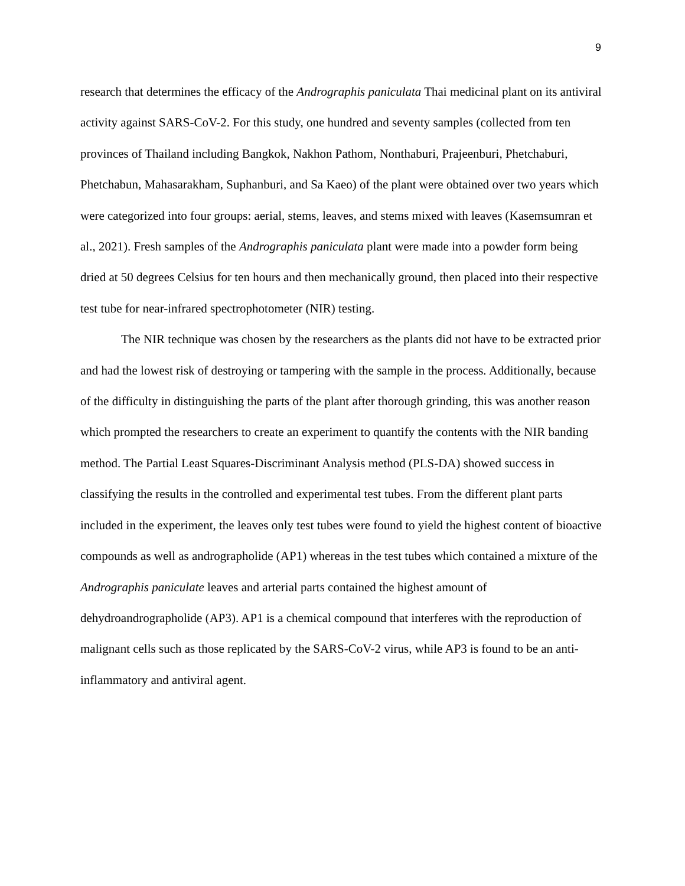9
research that determines the efficacy of the Andrographis paniculata Thai medicinal plant on its antiviral activity against SARS-CoV-2. For this study, one hundred and seventy samples (collected from ten provinces of Thailand including Bangkok, Nakhon Pathom, Nonthaburi, Prajeenburi, Phetchaburi, Phetchabun, Mahasarakham, Suphanburi, and Sa Kaeo) of the plant were obtained over two years which were categorized into four groups: aerial, stems, leaves, and stems mixed with leaves (Kasemsumran et al., 2021). Fresh samples of the Andrographis paniculata plant were made into a powder form being dried at 50 degrees Celsius for ten hours and then mechanically ground, then placed into their respective test tube for near-infrared spectrophotometer (NIR) testing.
The NIR technique was chosen by the researchers as the plants did not have to be extracted prior and had the lowest risk of destroying or tampering with the sample in the process. Additionally, because of the difficulty in distinguishing the parts of the plant after thorough grinding, this was another reason which prompted the researchers to create an experiment to quantify the contents with the NIR banding method. The Partial Least Squares-Discriminant Analysis method (PLS-DA) showed success in classifying the results in the controlled and experimental test tubes. From the different plant parts included in the experiment, the leaves only test tubes were found to yield the highest content of bioactive compounds as well as andrographolide (AP1) whereas in the test tubes which contained a mixture of the Andrographis paniculate leaves and arterial parts contained the highest amount of dehydroandrographolide (AP3). AP1 is a chemical compound that interferes with the reproduction of malignant cells such as those replicated by the SARS-CoV-2 virus, while AP3 is found to be an anti-inflammatory and antiviral agent.